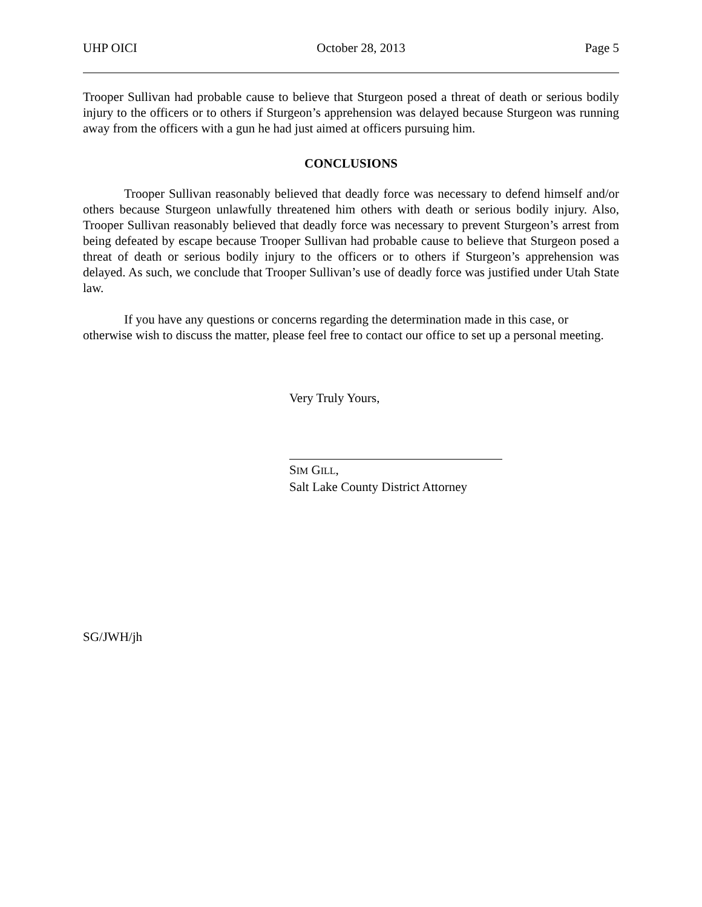UHP OICI October 28, 2013 Page 5
Trooper Sullivan had probable cause to believe that Sturgeon posed a threat of death or serious bodily injury to the officers or to others if Sturgeon’s apprehension was delayed because Sturgeon was running away from the officers with a gun he had just aimed at officers pursuing him.
CONCLUSIONS
Trooper Sullivan reasonably believed that deadly force was necessary to defend himself and/or others because Sturgeon unlawfully threatened him others with death or serious bodily injury. Also, Trooper Sullivan reasonably believed that deadly force was necessary to prevent Sturgeon’s arrest from being defeated by escape because Trooper Sullivan had probable cause to believe that Sturgeon posed a threat of death or serious bodily injury to the officers or to others if Sturgeon’s apprehension was delayed. As such, we conclude that Trooper Sullivan’s use of deadly force was justified under Utah State law.
If you have any questions or concerns regarding the determination made in this case, or otherwise wish to discuss the matter, please feel free to contact our office to set up a personal meeting.
Very Truly Yours,
SIM GILL,
Salt Lake County District Attorney
SG/JWH/jh